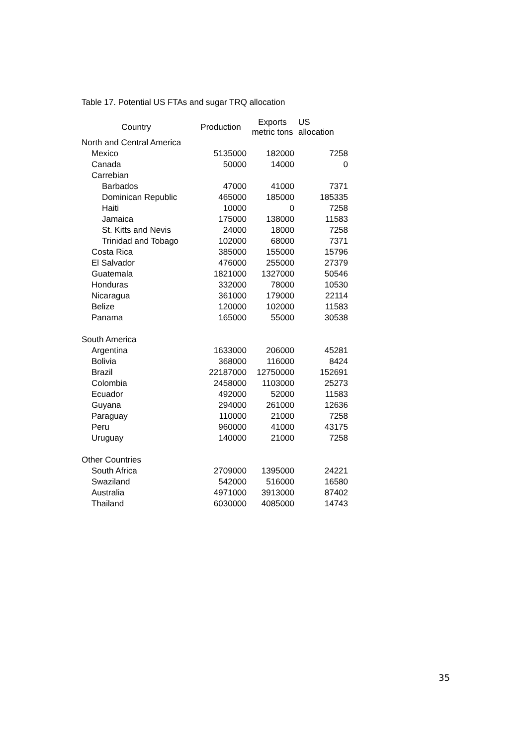Table 17. Potential US FTAs and sugar TRQ allocation
| Country | Production | Exports metric tons | US allocation |
| --- | --- | --- | --- |
| North and Central America | | | |
| Mexico | 5135000 | 182000 | 7258 |
| Canada | 50000 | 14000 | 0 |
| Carrebian | | | |
| Barbados | 47000 | 41000 | 7371 |
| Dominican Republic | 465000 | 185000 | 185335 |
| Haiti | 10000 | 0 | 7258 |
| Jamaica | 175000 | 138000 | 11583 |
| St. Kitts and Nevis | 24000 | 18000 | 7258 |
| Trinidad and Tobago | 102000 | 68000 | 7371 |
| Costa Rica | 385000 | 155000 | 15796 |
| El Salvador | 476000 | 255000 | 27379 |
| Guatemala | 1821000 | 1327000 | 50546 |
| Honduras | 332000 | 78000 | 10530 |
| Nicaragua | 361000 | 179000 | 22114 |
| Belize | 120000 | 102000 | 11583 |
| Panama | 165000 | 55000 | 30538 |
| South America | | | |
| Argentina | 1633000 | 206000 | 45281 |
| Bolivia | 368000 | 116000 | 8424 |
| Brazil | 22187000 | 12750000 | 152691 |
| Colombia | 2458000 | 1103000 | 25273 |
| Ecuador | 492000 | 52000 | 11583 |
| Guyana | 294000 | 261000 | 12636 |
| Paraguay | 110000 | 21000 | 7258 |
| Peru | 960000 | 41000 | 43175 |
| Uruguay | 140000 | 21000 | 7258 |
| Other Countries | | | |
| South Africa | 2709000 | 1395000 | 24221 |
| Swaziland | 542000 | 516000 | 16580 |
| Australia | 4971000 | 3913000 | 87402 |
| Thailand | 6030000 | 4085000 | 14743 |
35